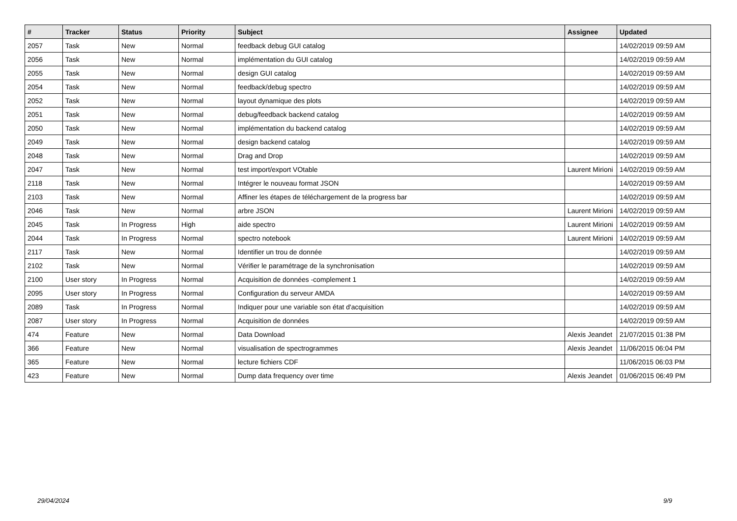| # | Tracker | Status | Priority | Subject | Assignee | Updated |
| --- | --- | --- | --- | --- | --- | --- |
| 2057 | Task | New | Normal | feedback debug GUI catalog | | 14/02/2019 09:59 AM |
| 2056 | Task | New | Normal | implémentation du GUI catalog | | 14/02/2019 09:59 AM |
| 2055 | Task | New | Normal | design GUI catalog | | 14/02/2019 09:59 AM |
| 2054 | Task | New | Normal | feedback/debug spectro | | 14/02/2019 09:59 AM |
| 2052 | Task | New | Normal | layout dynamique des plots | | 14/02/2019 09:59 AM |
| 2051 | Task | New | Normal | debug/feedback backend catalog | | 14/02/2019 09:59 AM |
| 2050 | Task | New | Normal | implémentation du backend catalog | | 14/02/2019 09:59 AM |
| 2049 | Task | New | Normal | design backend catalog | | 14/02/2019 09:59 AM |
| 2048 | Task | New | Normal | Drag and Drop | | 14/02/2019 09:59 AM |
| 2047 | Task | New | Normal | test import/export VOtable | Laurent Mirioni | 14/02/2019 09:59 AM |
| 2118 | Task | New | Normal | Intégrer le nouveau format JSON | | 14/02/2019 09:59 AM |
| 2103 | Task | New | Normal | Affiner les étapes de téléchargement de la progress bar | | 14/02/2019 09:59 AM |
| 2046 | Task | New | Normal | arbre JSON | Laurent Mirioni | 14/02/2019 09:59 AM |
| 2045 | Task | In Progress | High | aide spectro | Laurent Mirioni | 14/02/2019 09:59 AM |
| 2044 | Task | In Progress | Normal | spectro notebook | Laurent Mirioni | 14/02/2019 09:59 AM |
| 2117 | Task | New | Normal | Identifier un trou de donnée | | 14/02/2019 09:59 AM |
| 2102 | Task | New | Normal | Vérifier le paramétrage de la synchronisation | | 14/02/2019 09:59 AM |
| 2100 | User story | In Progress | Normal | Acquisition de données -complement 1 | | 14/02/2019 09:59 AM |
| 2095 | User story | In Progress | Normal | Configuration du serveur AMDA | | 14/02/2019 09:59 AM |
| 2089 | Task | In Progress | Normal | Indiquer pour une variable son état d'acquisition | | 14/02/2019 09:59 AM |
| 2087 | User story | In Progress | Normal | Acquisition de données | | 14/02/2019 09:59 AM |
| 474 | Feature | New | Normal | Data Download | Alexis Jeandet | 21/07/2015 01:38 PM |
| 366 | Feature | New | Normal | visualisation de spectrogrammes | Alexis Jeandet | 11/06/2015 06:04 PM |
| 365 | Feature | New | Normal | lecture fichiers CDF | | 11/06/2015 06:03 PM |
| 423 | Feature | New | Normal | Dump data frequency over time | Alexis Jeandet | 01/06/2015 06:49 PM |
29/04/2024 9/9